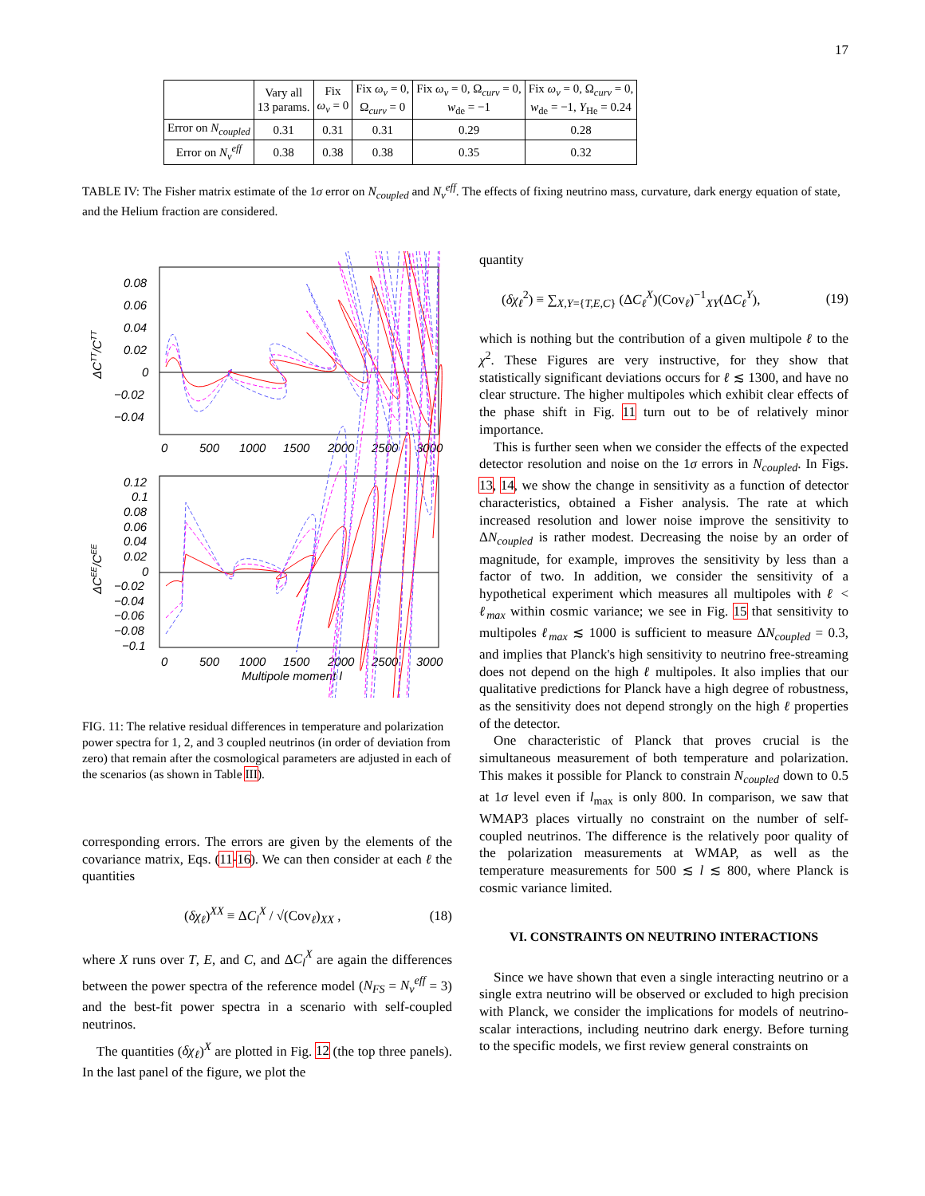17
| | Vary all 13 params. | Fix ω<sub>ν</sub> = 0 | Fix ω<sub>ν</sub> = 0, Ω<sub>curv</sub> = 0 | Fix ω<sub>ν</sub> = 0, Ω<sub>curv</sub> = 0, w<sub>de</sub> = −1 | Fix ω<sub>ν</sub> = 0, Ω<sub>curv</sub> = 0, w<sub>de</sub> = −1, Y<sub>He</sub> = 0.24 |
| Error on N<sub>coupled</sub> | 0.31 | 0.31 | 0.31 | 0.29 | 0.28 |
| Error on N<sub>ν</sub><sup>eff</sup> | 0.38 | 0.38 | 0.38 | 0.35 | 0.32 |
TABLE IV: The Fisher matrix estimate of the 1σ error on N<sub>coupled</sub> and N<sub>ν</sub><sup>eff</sup>. The effects of fixing neutrino mass, curvature, dark energy equation of state, and the Helium fraction are considered.
0.08
0.06
0.04
0.02
0
−0.02
−0.04
ΔCTT/CTT
0
500
1000
1500
2000
2500
3000
0.12
0.1
0.08
0.06
0.04
0.02
0
−0.02
−0.04
−0.06
−0.08
−0.1
ΔCEE/CEE
0
500
1000
1500
2000
2500
3000
Multipole moment l
FIG. 11: The relative residual differences in temperature and polarization power spectra for 1, 2, and 3 coupled neutrinos (in order of deviation from zero) that remain after the cosmological parameters are adjusted in each of the scenarios (as shown in Table III).
corresponding errors. The errors are given by the elements of the covariance matrix, Eqs. (11-16). We can then consider at each ℓ the quantities
(δχ<sub>ℓ</sub>)<sup>XX</sup> ≡ ΔC<sub>l</sub><sup>X</sup> / √(Cov<sub>ℓ</sub>)<sub>XX</sub> , (18)
where X runs over T, E, and C, and ΔC<sub>l</sub><sup>X</sup> are again the differences between the power spectra of the reference model (N<sub>FS</sub> = N<sub>ν</sub><sup>eff</sup> = 3) and the best-fit power spectra in a scenario with self-coupled neutrinos.
The quantities (δχ<sub>ℓ</sub>)<sup>X</sup> are plotted in Fig. 12 (the top three panels). In the last panel of the figure, we plot the
quantity
(δχ<sub>ℓ</sub><sup>2</sup>) ≡ ∑<sub>X,Y={T,E,C}</sub> (ΔC<sub>ℓ</sub><sup>X</sup>)(Cov<sub>ℓ</sub>)<sup>−1</sup><sub>XY</sub>(ΔC<sub>ℓ</sub><sup>Y</sup>), (19)
which is nothing but the contribution of a given multipole ℓ to the χ<sup>2</sup>. These Figures are very instructive, for they show that statistically significant deviations occurs for ℓ ≲ 1300, and have no clear structure. The higher multipoles which exhibit clear effects of the phase shift in Fig. 11 turn out to be of relatively minor importance.
This is further seen when we consider the effects of the expected detector resolution and noise on the 1σ errors in N<sub>coupled</sub>. In Figs. 13, 14, we show the change in sensitivity as a function of detector characteristics, obtained a Fisher analysis. The rate at which increased resolution and lower noise improve the sensitivity to ΔN<sub>coupled</sub> is rather modest. Decreasing the noise by an order of magnitude, for example, improves the sensitivity by less than a factor of two. In addition, we consider the sensitivity of a hypothetical experiment which measures all multipoles with ℓ < ℓ<sub>max</sub> within cosmic variance; we see in Fig. 15 that sensitivity to multipoles ℓ<sub>max</sub> ≲ 1000 is sufficient to measure ΔN<sub>coupled</sub> = 0.3, and implies that Planck's high sensitivity to neutrino free-streaming does not depend on the high ℓ multipoles. It also implies that our qualitative predictions for Planck have a high degree of robustness, as the sensitivity does not depend strongly on the high ℓ properties of the detector.
One characteristic of Planck that proves crucial is the simultaneous measurement of both temperature and polarization. This makes it possible for Planck to constrain N<sub>coupled</sub> down to 0.5 at 1σ level even if l<sub>max</sub> is only 800. In comparison, we saw that WMAP3 places virtually no constraint on the number of self-coupled neutrinos. The difference is the relatively poor quality of the polarization measurements at WMAP, as well as the temperature measurements for 500 ≲ l ≲ 800, where Planck is cosmic variance limited.
VI. CONSTRAINTS ON NEUTRINO INTERACTIONS
Since we have shown that even a single interacting neutrino or a single extra neutrino will be observed or excluded to high precision with Planck, we consider the implications for models of neutrino-scalar interactions, including neutrino dark energy. Before turning to the specific models, we first review general constraints on